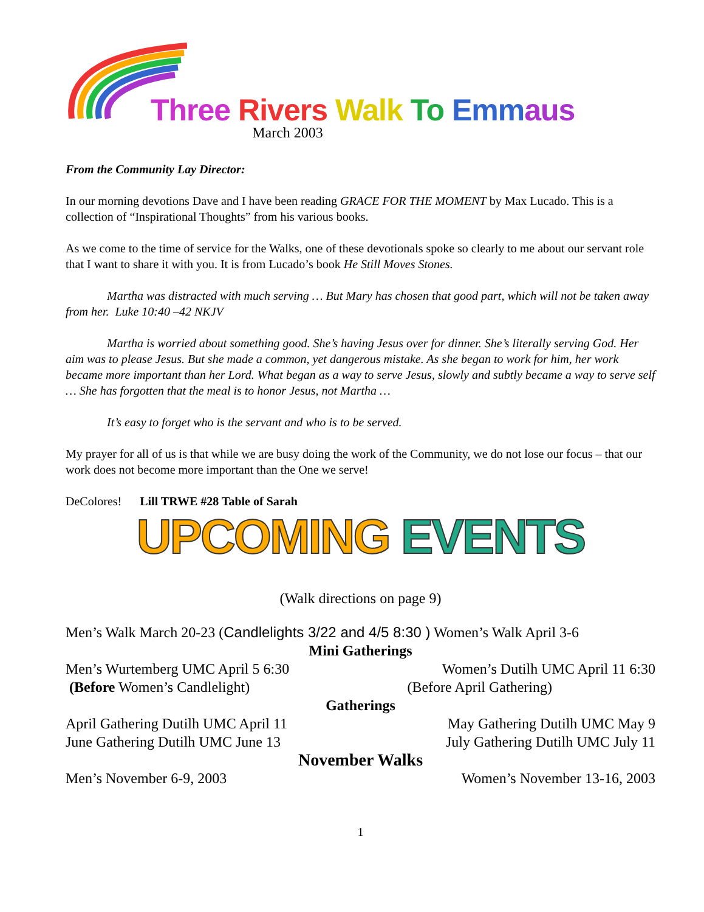Three Rivers Walk To Emm aus
March 2003
From the Community Lay Director:
In our morning devotions Dave and I have been reading GRACE FOR THE MOMENT by Max Lucado. This is a collection of “Inspirational Thoughts” from his various books.
As we come to the time of service for the Walks, one of these devotionals spoke so clearly to me about our servant role that I want to share it with you. It is from Lucado’s book He Still Moves Stones.
Martha was distracted with much serving … But Mary has chosen that good part, which will not be taken away from her. Luke 10:40 –42 NKJV
Martha is worried about something good. She’s having Jesus over for dinner. She’s literally serving God. Her aim was to please Jesus. But she made a common, yet dangerous mistake. As she began to work for him, her work became more important than her Lord. What began as a way to serve Jesus, slowly and subtly became a way to serve self … She has forgotten that the meal is to honor Jesus, not Martha …
It’s easy to forget who is the servant and who is to be served.
My prayer for all of us is that while we are busy doing the work of the Community, we do not lose our focus – that our work does not become more important than the One we serve!
DeColores! Lill TRWE #28 Table of Sarah
UPCOMING EVENTS
(Walk directions on page 9)
Men’s Walk March 20-23 (Candlelights 3/22 and 4/5 8:30 ) Women’s Walk April 3-6
Mini Gatherings
Men’s Wurtemberg UMC April 5 6:30 Women’s Dutilh UMC April 11 6:30
(Before Women’s Candlelight) (Before April Gathering)
Gatherings
April Gathering Dutilh UMC April 11 May Gathering Dutilh UMC May 9
June Gathering Dutilh UMC June 13 July Gathering Dutilh UMC July 11
November Walks
Men’s November 6-9, 2003 Women’s November 13-16, 2003
1